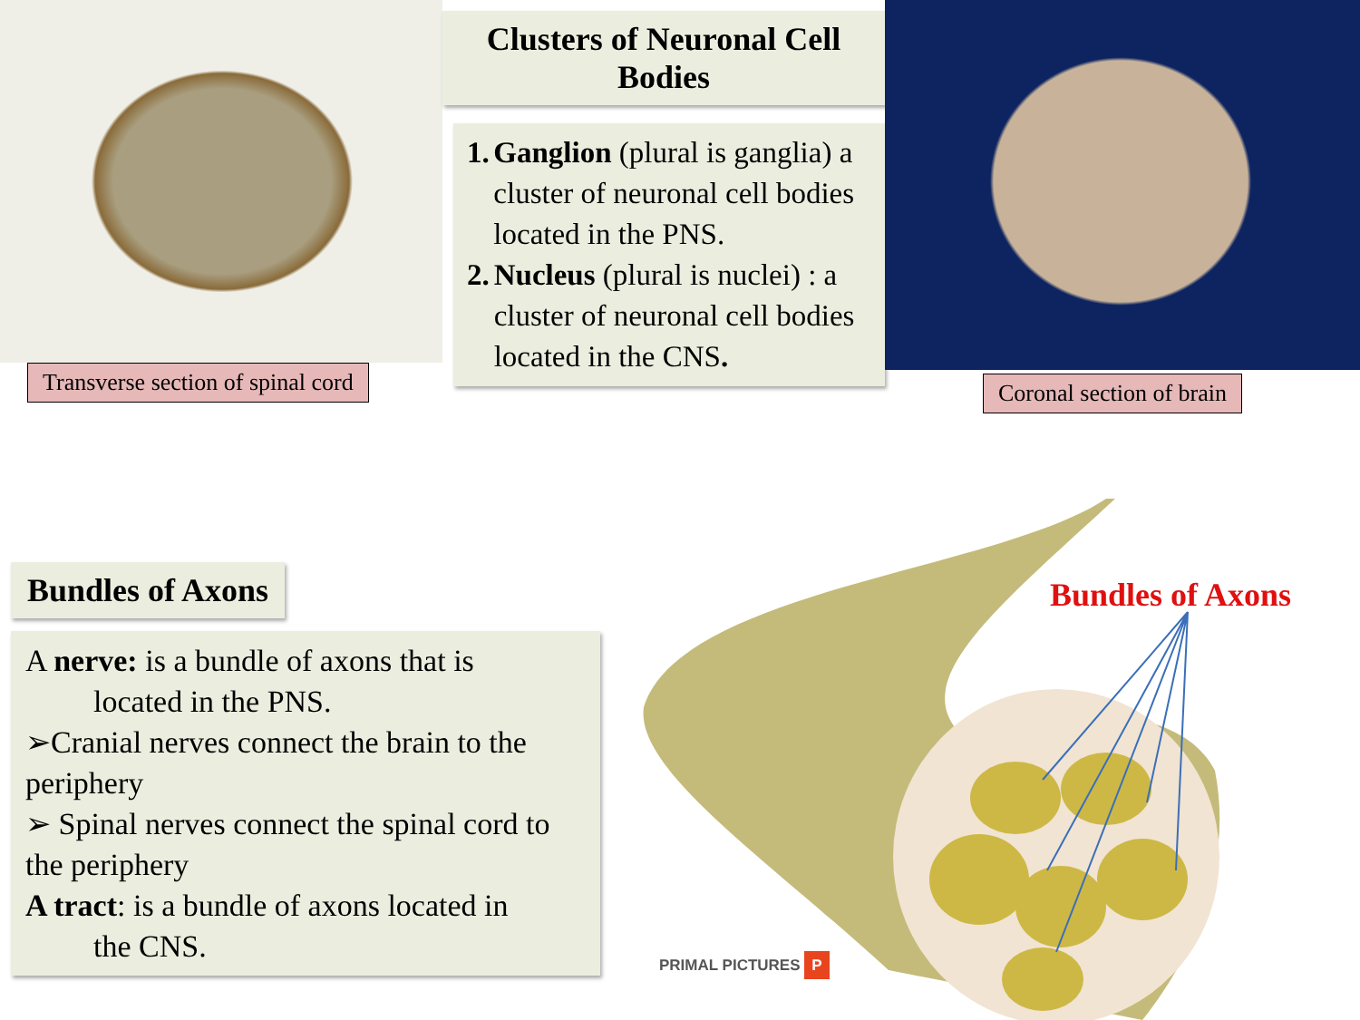Transverse section of spinal cord
Clusters of Neuronal Cell Bodies
1. Ganglion (plural is ganglia) a cluster of neuronal cell bodies located in the PNS.
2. Nucleus (plural is nuclei) : a cluster of neuronal cell bodies located in the CNS.
Coronal section of brain
Bundles of Axons
A nerve: is a bundle of axons that is
located in the PNS.
➢Cranial nerves connect the brain to the periphery
➢ Spinal nerves connect the spinal cord to the periphery
A tract: is a bundle of axons located in
the CNS.
Bundles of Axons
PRIMAL PICTURES P